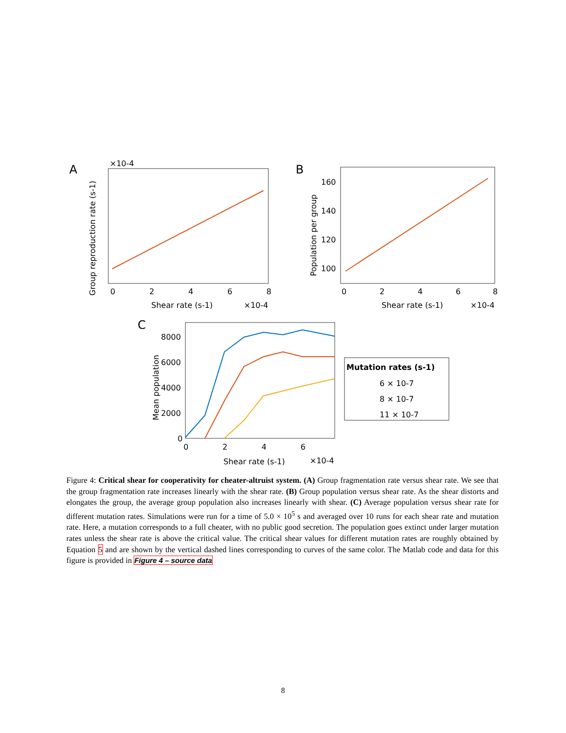A
×10-4
0
2
4
6
8
Shear rate (s-1)
×10-4
Group reproduction rate (s-1)
B
160
140
120
100
0
2
4
6
8
Shear rate (s-1)
×10-4
Population per group
C
8000
6000
4000
2000
0
0
2
4
6
Shear rate (s-1)
×10-4
Mean population
Mutation rates (s-1)
6 × 10-7
8 × 10-7
11 × 10-7
Figure 4: Critical shear for cooperativity for cheater-altruist system. (A) Group fragmentation rate versus shear rate. We see that the group fragmentation rate increases linearly with the shear rate. (B) Group population versus shear rate. As the shear distorts and elongates the group, the average group population also increases linearly with shear. (C) Average population versus shear rate for different mutation rates. Simulations were run for a time of 5.0 × 10<sup>5</sup> s and averaged over 10 runs for each shear rate and mutation rate. Here, a mutation corresponds to a full cheater, with no public good secretion. The population goes extinct under larger mutation rates unless the shear rate is above the critical value. The critical shear values for different mutation rates are roughly obtained by Equation 5 and are shown by the vertical dashed lines corresponding to curves of the same color. The Matlab code and data for this figure is provided in Figure 4 – source data
8